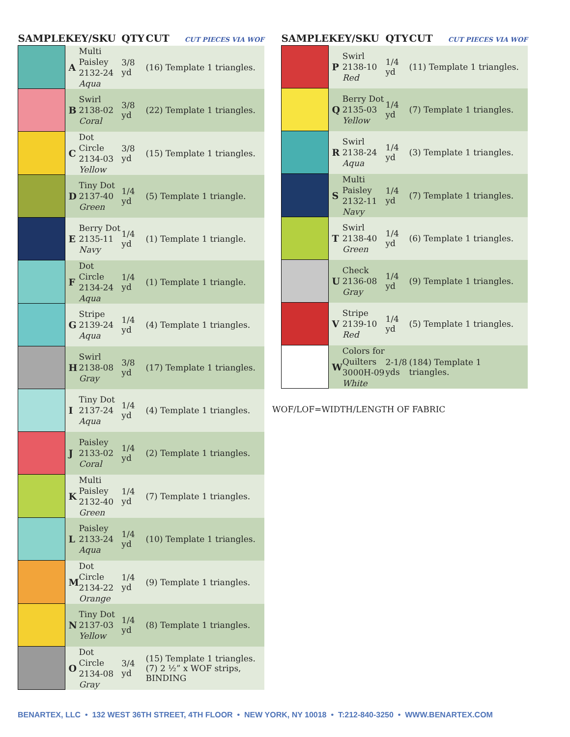| SAMPLE | KEY/SKU | | QTY | CUT CUT PIECES VIA WOF |
| --- | --- | --- | --- | --- |
| | A | Multi Paisley 2132-24 Aqua | 3/8 yd | (16) Template 1 triangles. |
| | B | Swirl 2138-02 Coral | 3/8 yd | (22) Template 1 triangles. |
| | C | Dot Circle 2134-03 Yellow | 3/8 yd | (15) Template 1 triangles. |
| | D | Tiny Dot 2137-40 Green | 1/4 yd | (5) Template 1 triangle. |
| | E | Berry Dot 2135-11 Navy | 1/4 yd | (1) Template 1 triangle. |
| | F | Dot Circle 2134-24 Aqua | 1/4 yd | (1) Template 1 triangle. |
| | G | Stripe 2139-24 Aqua | 1/4 yd | (4) Template 1 triangles. |
| | H | Swirl 2138-08 Gray | 3/8 yd | (17) Template 1 triangles. |
| | I | Tiny Dot 2137-24 Aqua | 1/4 yd | (4) Template 1 triangles. |
| | J | Paisley 2133-02 Coral | 1/4 yd | (2) Template 1 triangles. |
| | K | Multi Paisley 2132-40 Green | 1/4 yd | (7) Template 1 triangles. |
| | L | Paisley 2133-24 Aqua | 1/4 yd | (10) Template 1 triangles. |
| | M | Dot Circle 2134-22 Orange | 1/4 yd | (9) Template 1 triangles. |
| | N | Tiny Dot 2137-03 Yellow | 1/4 yd | (8) Template 1 triangles. |
| | O | Dot Circle 2134-08 Gray | 3/4 yd | (15) Template 1 triangles. (7) 2 ½” x WOF strips, BINDING |
| SAMPLE | KEY/SKU | | QTY | CUT CUT PIECES VIA WOF |
| --- | --- | --- | --- | --- |
| | P | Swirl 2138-10 Red | 1/4 yd | (11) Template 1 triangles. |
| | Q | Berry Dot 2135-03 Yellow | 1/4 yd | (7) Template 1 triangles. |
| | R | Swirl 2138-24 Aqua | 1/4 yd | (3) Template 1 triangles. |
| | S | Multi Paisley 2132-11 Navy | 1/4 yd | (7) Template 1 triangles. |
| | T | Swirl 2138-40 Green | 1/4 yd | (6) Template 1 triangles. |
| | U | Check 2136-08 Gray | 1/4 yd | (9) Template 1 triangles. |
| | V | Stripe 2139-10 Red | 1/4 yd | (5) Template 1 triangles. |
| | W | Colors for Quilters 3000H-09 White | 2-1/8 yds | (184) Template 1 triangles. |
WOF/LOF=WIDTH/LENGTH OF FABRIC
BENARTEX, LLC • 132 WEST 36TH STREET, 4TH FLOOR • NEW YORK, NY 10018 • T:212-840-3250 • WWW.BENARTEX.COM